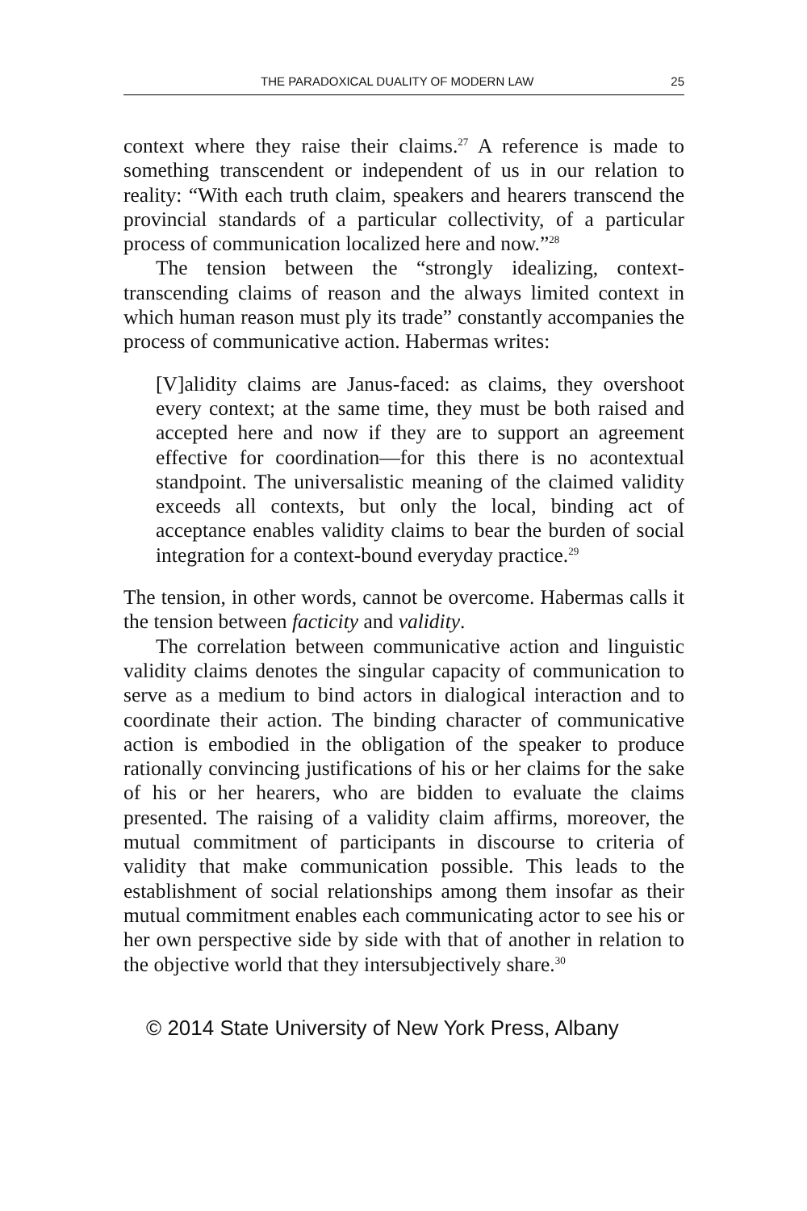THE PARADOXICAL DUALITY OF MODERN LAW 25
context where they raise their claims.<sup>27</sup> A reference is made to something transcendent or independent of us in our relation to reality: “With each truth claim, speakers and hearers transcend the provincial standards of a particular collectivity, of a particular process of communication localized here and now.”<sup>28</sup>
The tension between the “strongly idealizing, context-transcending claims of reason and the always limited context in which human reason must ply its trade” constantly accompanies the process of communicative action. Habermas writes:
[V]alidity claims are Janus-faced: as claims, they overshoot every context; at the same time, they must be both raised and accepted here and now if they are to support an agreement effective for coordination—for this there is no acontextual standpoint. The universalistic meaning of the claimed validity exceeds all contexts, but only the local, binding act of acceptance enables validity claims to bear the burden of social integration for a context-bound everyday practice.<sup>29</sup>
The tension, in other words, cannot be overcome. Habermas calls it the tension between facticity and validity.
The correlation between communicative action and linguistic validity claims denotes the singular capacity of communication to serve as a medium to bind actors in dialogical interaction and to coordinate their action. The binding character of communicative action is embodied in the obligation of the speaker to produce rationally convincing justifications of his or her claims for the sake of his or her hearers, who are bidden to evaluate the claims presented. The raising of a validity claim affirms, moreover, the mutual commitment of participants in discourse to criteria of validity that make communication possible. This leads to the establishment of social relationships among them insofar as their mutual commitment enables each communicating actor to see his or her own perspective side by side with that of another in relation to the objective world that they intersubjectively share.<sup>30</sup>
© 2014 State University of New York Press, Albany